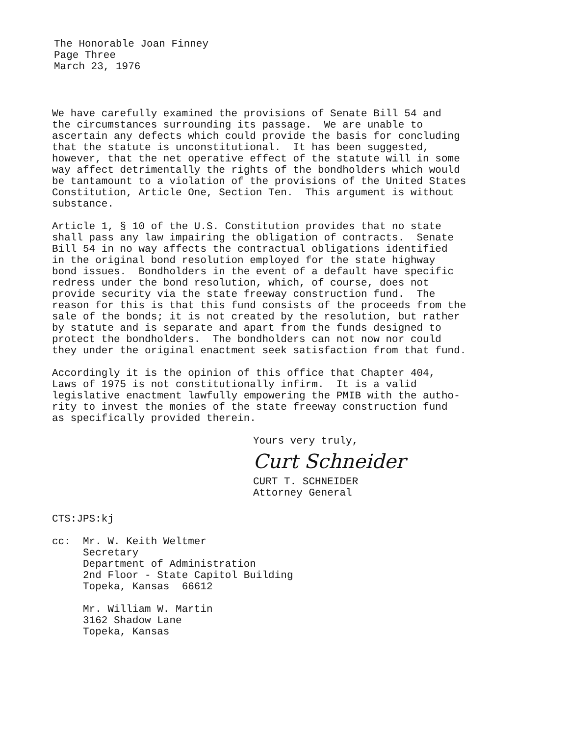The Honorable Joan Finney
Page Three
March 23, 1976
We have carefully examined the provisions of Senate Bill 54 and the circumstances surrounding its passage. We are unable to ascertain any defects which could provide the basis for concluding that the statute is unconstitutional. It has been suggested, however, that the net operative effect of the statute will in some way affect detrimentally the rights of the bondholders which would be tantamount to a violation of the provisions of the United States Constitution, Article One, Section Ten. This argument is without substance.
Article 1, § 10 of the U.S. Constitution provides that no state shall pass any law impairing the obligation of contracts. Senate Bill 54 in no way affects the contractual obligations identified in the original bond resolution employed for the state highway bond issues. Bondholders in the event of a default have specific redress under the bond resolution, which, of course, does not provide security via the state freeway construction fund. The reason for this is that this fund consists of the proceeds from the sale of the bonds; it is not created by the resolution, but rather by statute and is separate and apart from the funds designed to protect the bondholders. The bondholders can not now nor could they under the original enactment seek satisfaction from that fund.
Accordingly it is the opinion of this office that Chapter 404, Laws of 1975 is not constitutionally infirm. It is a valid legislative enactment lawfully empowering the PMIB with the autho- rity to invest the monies of the state freeway construction fund as specifically provided therein.
Yours very truly,
Curt Schneider
CURT T. SCHNEIDER
Attorney General
CTS:JPS:kj
cc: Mr. W. Keith Weltmer Secretary Department of Administration 2nd Floor - State Capitol Building Topeka, Kansas 66612
Mr. William W. Martin 3162 Shadow Lane Topeka, Kansas